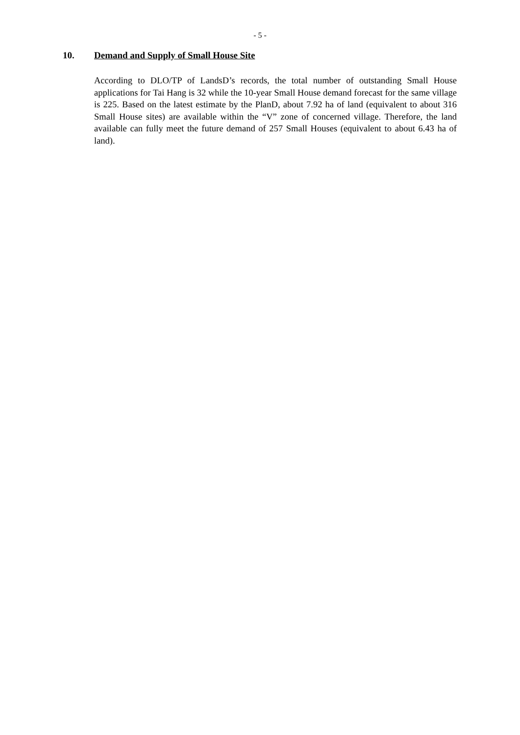- 5 -
10. Demand and Supply of Small House Site
According to DLO/TP of LandsD’s records, the total number of outstanding Small House applications for Tai Hang is 32 while the 10-year Small House demand forecast for the same village is 225. Based on the latest estimate by the PlanD, about 7.92 ha of land (equivalent to about 316 Small House sites) are available within the “V” zone of concerned village. Therefore, the land available can fully meet the future demand of 257 Small Houses (equivalent to about 6.43 ha of land).